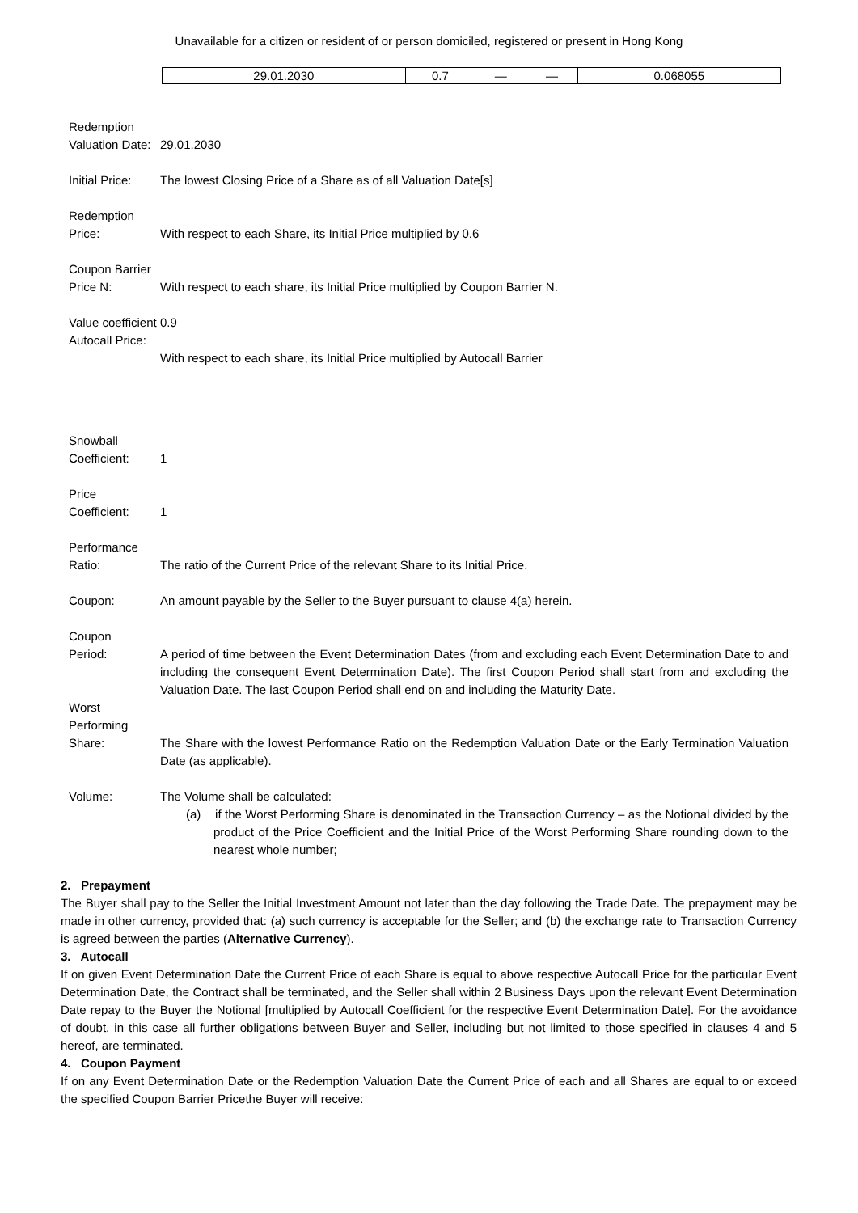Unavailable for a citizen or resident of or person domiciled, registered or present in Hong Kong
| 29.01.2030 | 0.7 | — | — | 0.068055 |
Redemption Valuation Date:
29.01.2030
Initial Price:
The lowest Closing Price of a Share as of all Valuation Date[s]
Redemption Price:
With respect to each Share, its Initial Price multiplied by 0.6
Coupon Barrier Price N:
With respect to each share, its Initial Price multiplied by Coupon Barrier N.
Value coefficient Autocall Price:
0.9
With respect to each share, its Initial Price multiplied by Autocall Barrier
Snowball Coefficient:
1
Price Coefficient:
1
Performance Ratio:
The ratio of the Current Price of the relevant Share to its Initial Price.
Coupon: An amount payable by the Seller to the Buyer pursuant to clause 4(a) herein.
Coupon
Period:
A period of time between the Event Determination Dates (from and excluding each Event Determination Date to and including the consequent Event Determination Date). The first Coupon Period shall start from and excluding the Valuation Date. The last Coupon Period shall end on and including the Maturity Date.
Worst Performing
Share:
The Share with the lowest Performance Ratio on the Redemption Valuation Date or the Early Termination Valuation Date (as applicable).
Volume: The Volume shall be calculated:
(a) if the Worst Performing Share is denominated in the Transaction Currency – as the Notional divided by the product of the Price Coefficient and the Initial Price of the Worst Performing Share rounding down to the nearest whole number;
2. Prepayment
The Buyer shall pay to the Seller the Initial Investment Amount not later than the day following the Trade Date. The prepayment may be made in other currency, provided that: (a) such currency is acceptable for the Seller; and (b) the exchange rate to Transaction Currency is agreed between the parties (Alternative Currency).
3. Autocall
If on given Event Determination Date the Current Price of each Share is equal to above respective Autocall Price for the particular Event Determination Date, the Contract shall be terminated, and the Seller shall within 2 Business Days upon the relevant Event Determination Date repay to the Buyer the Notional [multiplied by Autocall Coefficient for the respective Event Determination Date]. For the avoidance of doubt, in this case all further obligations between Buyer and Seller, including but not limited to those specified in clauses 4 and 5 hereof, are terminated.
4. Coupon Payment
If on any Event Determination Date or the Redemption Valuation Date the Current Price of each and all Shares are equal to or exceed the specified Coupon Barrier Pricethe Buyer will receive: